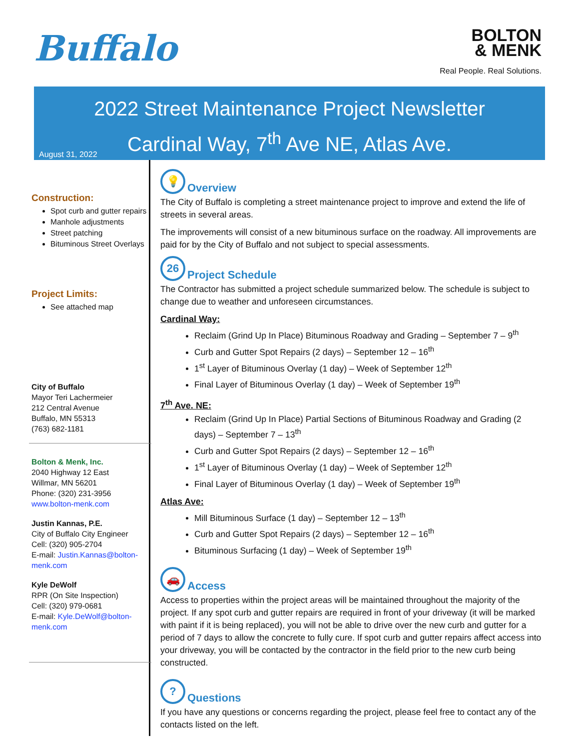Buffalo
BOLTON
& MENK
Real People. Real Solutions.
2022 Street Maintenance Project Newsletter
Cardinal Way, 7<sup>th</sup> Ave NE, Atlas Ave.
August 31, 2022
Construction:
Spot curb and gutter repairs
Manhole adjustments
Street patching
Bituminous Street Overlays
Project Limits:
See attached map
City of Buffalo
Mayor Teri Lachermeier
212 Central Avenue
Buffalo, MN 55313
(763) 682-1181
Bolton & Menk, Inc.
2040 Highway 12 East
Willmar, MN 56201
Phone: (320) 231-3956
www.bolton-menk.com
Justin Kannas, P.E.
City of Buffalo City Engineer
Cell: (320) 905-2704
E-mail: Justin.Kannas@bolton-menk.com
Kyle DeWolf
RPR (On Site Inspection)
Cell: (320) 979-0681
E-mail: Kyle.DeWolf@bolton-menk.com
💡 Overview
The City of Buffalo is completing a street maintenance project to improve and extend the life of streets in several areas.
The improvements will consist of a new bituminous surface on the roadway. All improvements are paid for by the City of Buffalo and not subject to special assessments.
26 Project Schedule
The Contractor has submitted a project schedule summarized below. The schedule is subject to change due to weather and unforeseen circumstances.
Cardinal Way:
Reclaim (Grind Up In Place) Bituminous Roadway and Grading – September 7 – 9<sup>th</sup>
Curb and Gutter Spot Repairs (2 days) – September 12 – 16<sup>th</sup>
1<sup>st</sup> Layer of Bituminous Overlay (1 day) – Week of September 12<sup>th</sup>
Final Layer of Bituminous Overlay (1 day) – Week of September 19<sup>th</sup>
7<sup>th</sup> Ave. NE:
Reclaim (Grind Up In Place) Partial Sections of Bituminous Roadway and Grading (2 days) – September 7 – 13<sup>th</sup>
Curb and Gutter Spot Repairs (2 days) – September 12 – 16<sup>th</sup>
1<sup>st</sup> Layer of Bituminous Overlay (1 day) – Week of September 12<sup>th</sup>
Final Layer of Bituminous Overlay (1 day) – Week of September 19<sup>th</sup>
Atlas Ave:
Mill Bituminous Surface (1 day) – September 12 – 13<sup>th</sup>
Curb and Gutter Spot Repairs (2 days) – September 12 – 16<sup>th</sup>
Bituminous Surfacing (1 day) – Week of September 19<sup>th</sup>
🚗 Access
Access to properties within the project areas will be maintained throughout the majority of the project. If any spot curb and gutter repairs are required in front of your driveway (it will be marked with paint if it is being replaced), you will not be able to drive over the new curb and gutter for a period of 7 days to allow the concrete to fully cure. If spot curb and gutter repairs affect access into your driveway, you will be contacted by the contractor in the field prior to the new curb being constructed.
? Questions
If you have any questions or concerns regarding the project, please feel free to contact any of the contacts listed on the left.